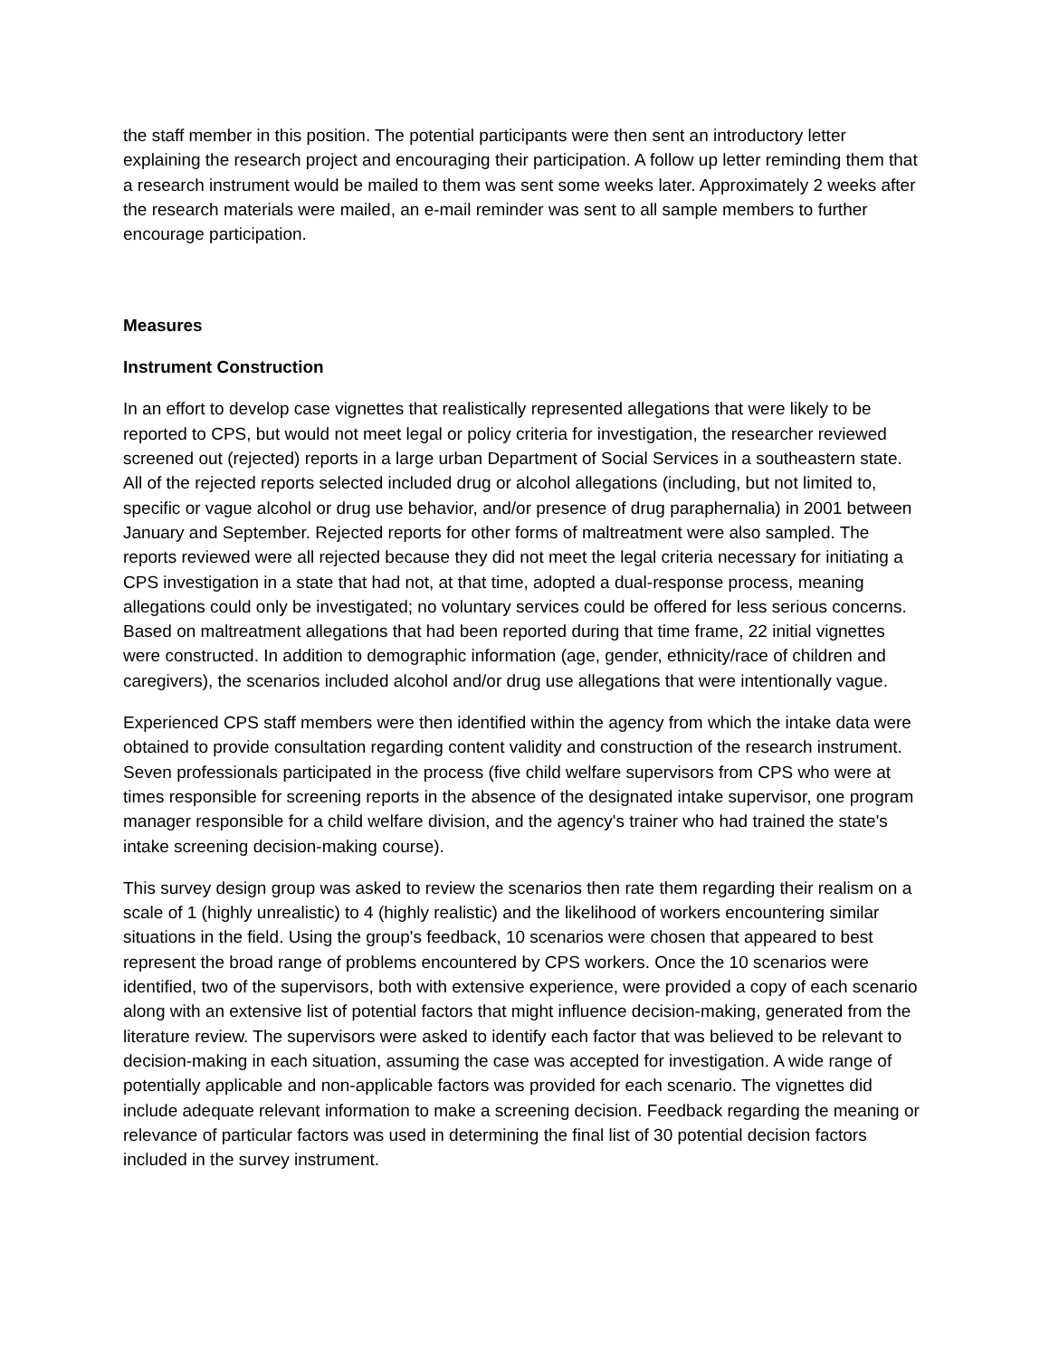the staff member in this position. The potential participants were then sent an introductory letter explaining the research project and encouraging their participation. A follow up letter reminding them that a research instrument would be mailed to them was sent some weeks later. Approximately 2 weeks after the research materials were mailed, an e-mail reminder was sent to all sample members to further encourage participation.
Measures
Instrument Construction
In an effort to develop case vignettes that realistically represented allegations that were likely to be reported to CPS, but would not meet legal or policy criteria for investigation, the researcher reviewed screened out (rejected) reports in a large urban Department of Social Services in a southeastern state. All of the rejected reports selected included drug or alcohol allegations (including, but not limited to, specific or vague alcohol or drug use behavior, and/or presence of drug paraphernalia) in 2001 between January and September. Rejected reports for other forms of maltreatment were also sampled. The reports reviewed were all rejected because they did not meet the legal criteria necessary for initiating a CPS investigation in a state that had not, at that time, adopted a dual-response process, meaning allegations could only be investigated; no voluntary services could be offered for less serious concerns. Based on maltreatment allegations that had been reported during that time frame, 22 initial vignettes were constructed. In addition to demographic information (age, gender, ethnicity/race of children and caregivers), the scenarios included alcohol and/or drug use allegations that were intentionally vague.
Experienced CPS staff members were then identified within the agency from which the intake data were obtained to provide consultation regarding content validity and construction of the research instrument. Seven professionals participated in the process (five child welfare supervisors from CPS who were at times responsible for screening reports in the absence of the designated intake supervisor, one program manager responsible for a child welfare division, and the agency's trainer who had trained the state's intake screening decision-making course).
This survey design group was asked to review the scenarios then rate them regarding their realism on a scale of 1 (highly unrealistic) to 4 (highly realistic) and the likelihood of workers encountering similar situations in the field. Using the group's feedback, 10 scenarios were chosen that appeared to best represent the broad range of problems encountered by CPS workers. Once the 10 scenarios were identified, two of the supervisors, both with extensive experience, were provided a copy of each scenario along with an extensive list of potential factors that might influence decision-making, generated from the literature review. The supervisors were asked to identify each factor that was believed to be relevant to decision-making in each situation, assuming the case was accepted for investigation. A wide range of potentially applicable and non-applicable factors was provided for each scenario. The vignettes did include adequate relevant information to make a screening decision. Feedback regarding the meaning or relevance of particular factors was used in determining the final list of 30 potential decision factors included in the survey instrument.